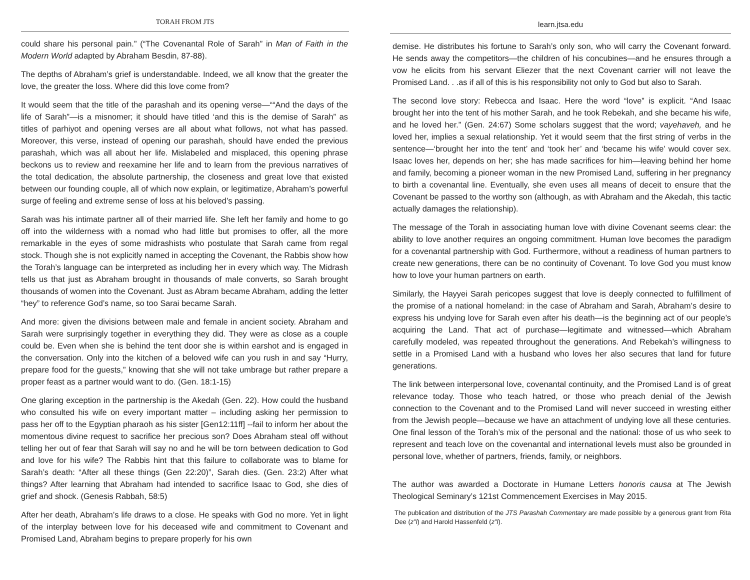TORAH FROM JTS
could share his personal pain.” (“The Covenantal Role of Sarah” in Man of Faith in the Modern World adapted by Abraham Besdin, 87-88).
The depths of Abraham’s grief is understandable. Indeed, we all know that the greater the love, the greater the loss. Where did this love come from?
It would seem that the title of the parashah and its opening verse—““And the days of the life of Sarah”—is a misnomer; it should have titled ‘and this is the demise of Sarah” as titles of parhiyot and opening verses are all about what follows, not what has passed. Moreover, this verse, instead of opening our parashah, should have ended the previous parashah, which was all about her life. Mislabeled and misplaced, this opening phrase beckons us to review and reexamine her life and to learn from the previous narratives of the total dedication, the absolute partnership, the closeness and great love that existed between our founding couple, all of which now explain, or legitimatize, Abraham’s powerful surge of feeling and extreme sense of loss at his beloved’s passing.
Sarah was his intimate partner all of their married life. She left her family and home to go off into the wilderness with a nomad who had little but promises to offer, all the more remarkable in the eyes of some midrashists who postulate that Sarah came from regal stock. Though she is not explicitly named in accepting the Covenant, the Rabbis show how the Torah’s language can be interpreted as including her in every which way. The Midrash tells us that just as Abraham brought in thousands of male converts, so Sarah brought thousands of women into the Covenant. Just as Abram became Abraham, adding the letter “hey” to reference God’s name, so too Sarai became Sarah.
And more: given the divisions between male and female in ancient society. Abraham and Sarah were surprisingly together in everything they did. They were as close as a couple could be. Even when she is behind the tent door she is within earshot and is engaged in the conversation. Only into the kitchen of a beloved wife can you rush in and say “Hurry, prepare food for the guests,” knowing that she will not take umbrage but rather prepare a proper feast as a partner would want to do. (Gen. 18:1-15)
One glaring exception in the partnership is the Akedah (Gen. 22). How could the husband who consulted his wife on every important matter – including asking her permission to pass her off to the Egyptian pharaoh as his sister [Gen12:11ff] --fail to inform her about the momentous divine request to sacrifice her precious son? Does Abraham steal off without telling her out of fear that Sarah will say no and he will be torn between dedication to God and love for his wife? The Rabbis hint that this failure to collaborate was to blame for Sarah’s death: “After all these things (Gen 22:20)”, Sarah dies. (Gen. 23:2) After what things? After learning that Abraham had intended to sacrifice Isaac to God, she dies of grief and shock. (Genesis Rabbah, 58:5)
After her death, Abraham’s life draws to a close. He speaks with God no more. Yet in light of the interplay between love for his deceased wife and commitment to Covenant and Promised Land, Abraham begins to prepare properly for his own
learn.jtsa.edu
demise. He distributes his fortune to Sarah’s only son, who will carry the Covenant forward. He sends away the competitors—the children of his concubines—and he ensures through a vow he elicits from his servant Eliezer that the next Covenant carrier will not leave the Promised Land. . .as if all of this is his responsibility not only to God but also to Sarah.
The second love story: Rebecca and Isaac. Here the word “love” is explicit. “And Isaac brought her into the tent of his mother Sarah, and he took Rebekah, and she became his wife, and he loved her.” (Gen. 24:67) Some scholars suggest that the word; vayehaveh, and he loved her, implies a sexual relationship. Yet it would seem that the first string of verbs in the sentence—‘brought her into the tent’ and ‘took her’ and ‘became his wife’ would cover sex. Isaac loves her, depends on her; she has made sacrifices for him—leaving behind her home and family, becoming a pioneer woman in the new Promised Land, suffering in her pregnancy to birth a covenantal line. Eventually, she even uses all means of deceit to ensure that the Covenant be passed to the worthy son (although, as with Abraham and the Akedah, this tactic actually damages the relationship).
The message of the Torah in associating human love with divine Covenant seems clear: the ability to love another requires an ongoing commitment. Human love becomes the paradigm for a covenantal partnership with God. Furthermore, without a readiness of human partners to create new generations, there can be no continuity of Covenant. To love God you must know how to love your human partners on earth.
Similarly, the Hayyei Sarah pericopes suggest that love is deeply connected to fulfillment of the promise of a national homeland: in the case of Abraham and Sarah, Abraham’s desire to express his undying love for Sarah even after his death—is the beginning act of our people’s acquiring the Land. That act of purchase—legitimate and witnessed—which Abraham carefully modeled, was repeated throughout the generations. And Rebekah’s willingness to settle in a Promised Land with a husband who loves her also secures that land for future generations.
The link between interpersonal love, covenantal continuity, and the Promised Land is of great relevance today. Those who teach hatred, or those who preach denial of the Jewish connection to the Covenant and to the Promised Land will never succeed in wresting either from the Jewish people—because we have an attachment of undying love all these centuries. One final lesson of the Torah’s mix of the personal and the national: those of us who seek to represent and teach love on the covenantal and international levels must also be grounded in personal love, whether of partners, friends, family, or neighbors.
The author was awarded a Doctorate in Humane Letters honoris causa at The Jewish Theological Seminary’s 121st Commencement Exercises in May 2015.
The publication and distribution of the JTS Parashah Commentary are made possible by a generous grant from Rita Dee (z”l) and Harold Hassenfeld (z”l).